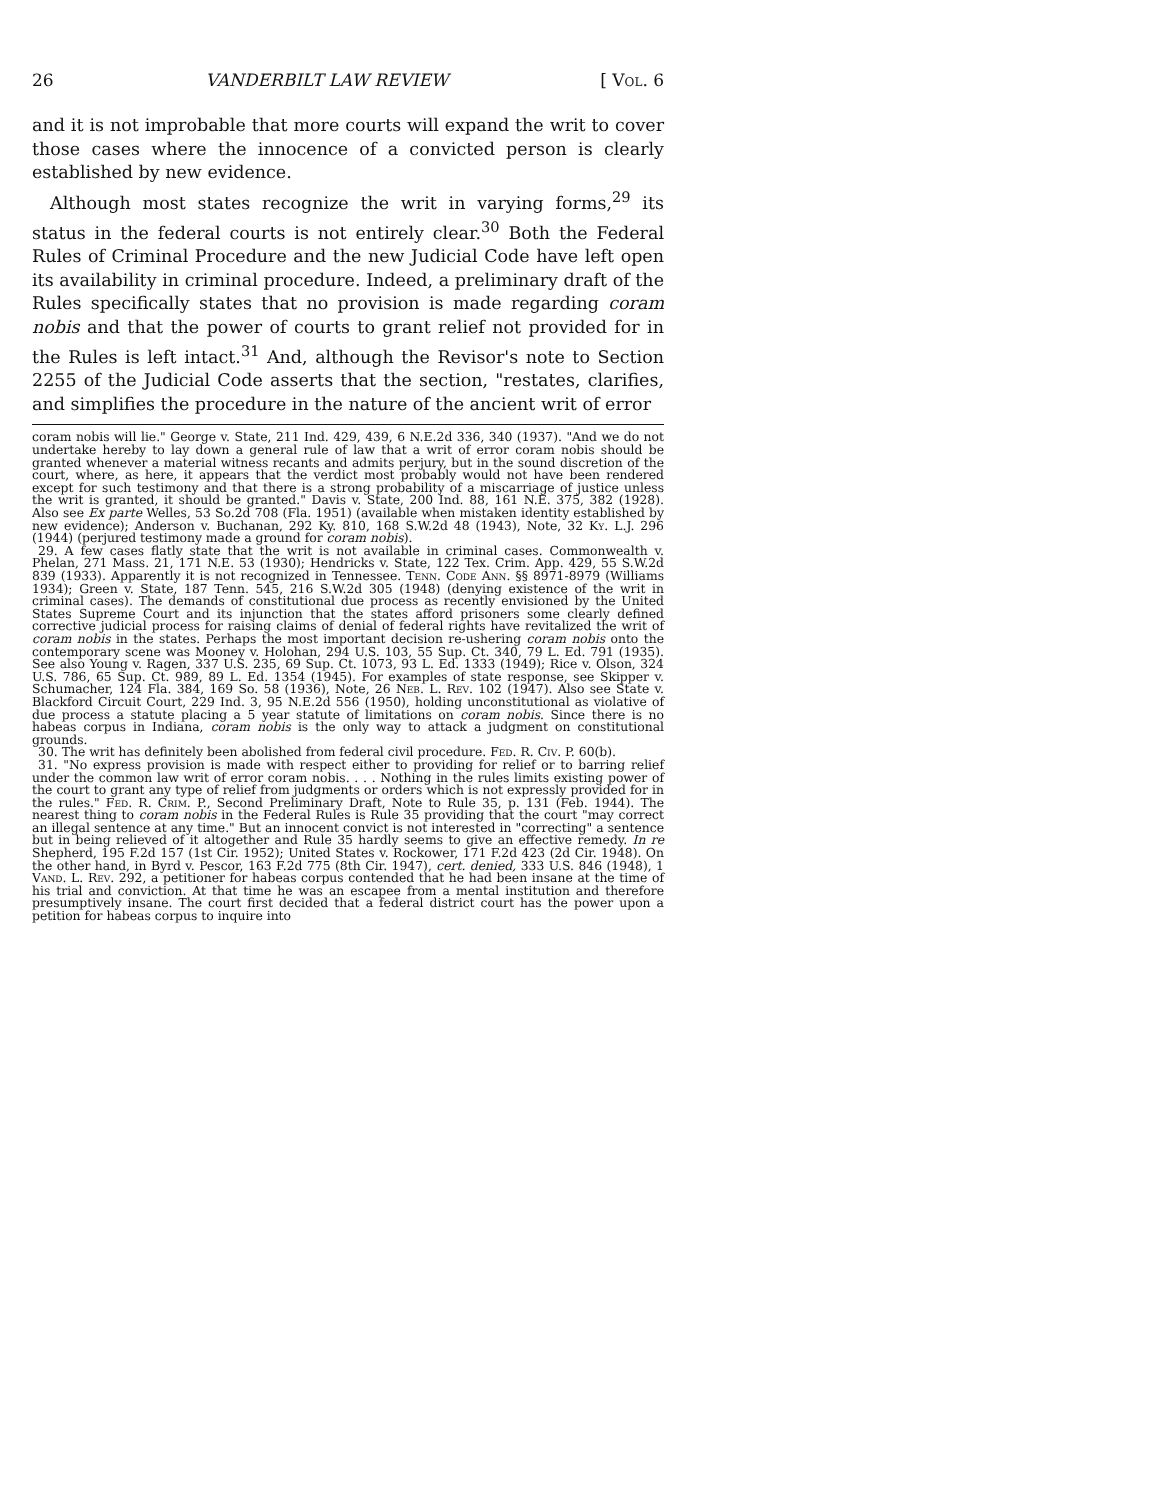26 VANDERBILT LAW REVIEW [ Vol. 6
and it is not improbable that more courts will expand the writ to cover those cases where the innocence of a convicted person is clearly established by new evidence.
Although most states recognize the writ in varying forms,<sup>29</sup> its status in the federal courts is not entirely clear.<sup>30</sup> Both the Federal Rules of Criminal Procedure and the new Judicial Code have left open its availability in criminal procedure. Indeed, a preliminary draft of the Rules specifically states that no provision is made regarding coram nobis and that the power of courts to grant relief not provided for in the Rules is left intact.<sup>31</sup> And, although the Revisor's note to Section 2255 of the Judicial Code asserts that the section, "restates, clarifies, and simplifies the procedure in the nature of the ancient writ of error
coram nobis will lie." George v. State, 211 Ind. 429, 439, 6 N.E.2d 336, 340 (1937). "And we do not undertake hereby to lay down a general rule of law that a writ of error coram nobis should be granted whenever a material witness recants and admits perjury, but in the sound discretion of the court, where, as here, it appears that the verdict most probably would not have been rendered except for such testimony and that there is a strong probability of a miscarriage of justice unless the writ is granted, it should be granted." Davis v. State, 200 Ind. 88, 161 N.E. 375, 382 (1928). Also see Ex parte Welles, 53 So.2d 708 (Fla. 1951) (available when mistaken identity established by new evidence); Anderson v. Buchanan, 292 Ky. 810, 168 S.W.2d 48 (1943), Note, 32 Ky. L.J. 296 (1944) (perjured testimony made a ground for coram nobis).
29. A few cases flatly state that the writ is not available in criminal cases. Commonwealth v. Phelan, 271 Mass. 21, 171 N.E. 53 (1930); Hendricks v. State, 122 Tex. Crim. App. 429, 55 S.W.2d 839 (1933). Apparently it is not recognized in Tennessee. Tenn. Code Ann. §§ 8971-8979 (Williams 1934); Green v. State, 187 Tenn. 545, 216 S.W.2d 305 (1948) (denying existence of the writ in criminal cases). The demands of constitutional due process as recently envisioned by the United States Supreme Court and its injunction that the states afford prisoners some clearly defined corrective judicial process for raising claims of denial of federal rights have revitalized the writ of coram nobis in the states. Perhaps the most important decision re-ushering coram nobis onto the contemporary scene was Mooney v. Holohan, 294 U.S. 103, 55 Sup. Ct. 340, 79 L. Ed. 791 (1935). See also Young v. Ragen, 337 U.S. 235, 69 Sup. Ct. 1073, 93 L. Ed. 1333 (1949); Rice v. Olson, 324 U.S. 786, 65 Sup. Ct. 989, 89 L. Ed. 1354 (1945). For examples of state response, see Skipper v. Schumacher, 124 Fla. 384, 169 So. 58 (1936), Note, 26 Neb. L. Rev. 102 (1947). Also see State v. Blackford Circuit Court, 229 Ind. 3, 95 N.E.2d 556 (1950), holding unconstitutional as violative of due process a statute placing a 5 year statute of limitations on coram nobis. Since there is no habeas corpus in Indiana, coram nobis is the only way to attack a judgment on constitutional grounds.
30. The writ has definitely been abolished from federal civil procedure. Fed. R. Civ. P. 60(b).
31. "No express provision is made with respect either to providing for relief or to barring relief under the common law writ of error coram nobis. . . . Nothing in the rules limits existing power of the court to grant any type of relief from judgments or orders which is not expressly provided for in the rules." Fed. R. Crim. P., Second Preliminary Draft, Note to Rule 35, p. 131 (Feb. 1944). The nearest thing to coram nobis in the Federal Rules is Rule 35 providing that the court "may correct an illegal sentence at any time." But an innocent convict is not interested in "correcting" a sentence but in being relieved of it altogether and Rule 35 hardly seems to give an effective remedy. In re Shepherd, 195 F.2d 157 (1st Cir. 1952); United States v. Rockower, 171 F.2d 423 (2d Cir. 1948). On the other hand, in Byrd v. Pescor, 163 F.2d 775 (8th Cir. 1947), cert. denied, 333 U.S. 846 (1948), 1 Vand. L. Rev. 292, a petitioner for habeas corpus contended that he had been insane at the time of his trial and conviction. At that time he was an escapee from a mental institution and therefore presumptively insane. The court first decided that a federal district court has the power upon a petition for habeas corpus to inquire into